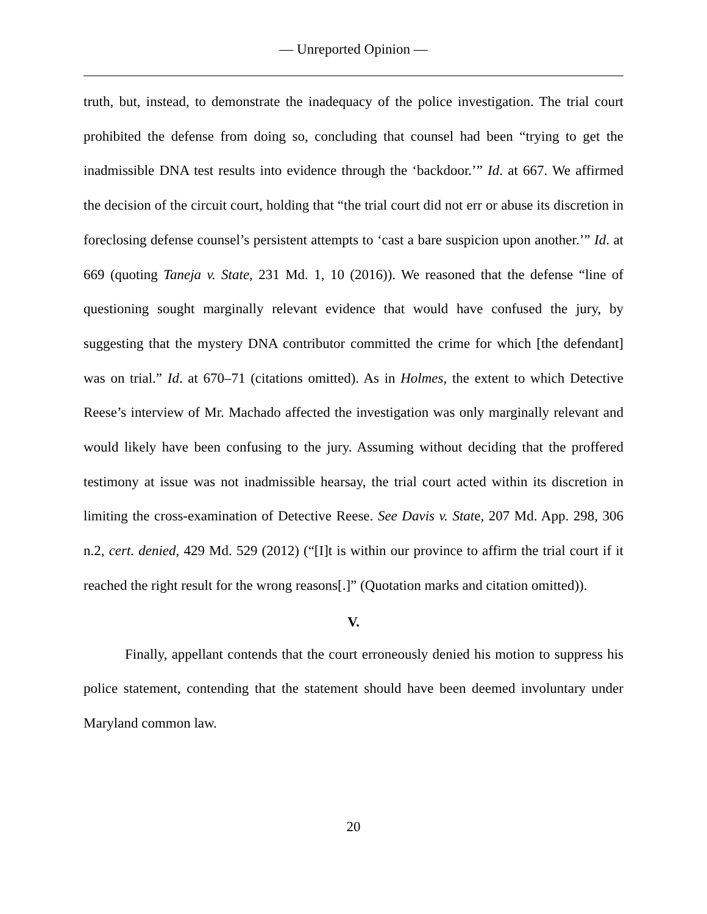— Unreported Opinion —
truth, but, instead, to demonstrate the inadequacy of the police investigation. The trial court prohibited the defense from doing so, concluding that counsel had been “trying to get the inadmissible DNA test results into evidence through the ‘backdoor.’” Id. at 667. We affirmed the decision of the circuit court, holding that “the trial court did not err or abuse its discretion in foreclosing defense counsel’s persistent attempts to ‘cast a bare suspicion upon another.’” Id. at 669 (quoting Taneja v. State, 231 Md. 1, 10 (2016)). We reasoned that the defense “line of questioning sought marginally relevant evidence that would have confused the jury, by suggesting that the mystery DNA contributor committed the crime for which [the defendant] was on trial.” Id. at 670–71 (citations omitted). As in Holmes, the extent to which Detective Reese’s interview of Mr. Machado affected the investigation was only marginally relevant and would likely have been confusing to the jury. Assuming without deciding that the proffered testimony at issue was not inadmissible hearsay, the trial court acted within its discretion in limiting the cross-examination of Detective Reese. See Davis v. State, 207 Md. App. 298, 306 n.2, cert. denied, 429 Md. 529 (2012) (“[I]t is within our province to affirm the trial court if it reached the right result for the wrong reasons[.]” (Quotation marks and citation omitted)).
V.
Finally, appellant contends that the court erroneously denied his motion to suppress his police statement, contending that the statement should have been deemed involuntary under Maryland common law.
20